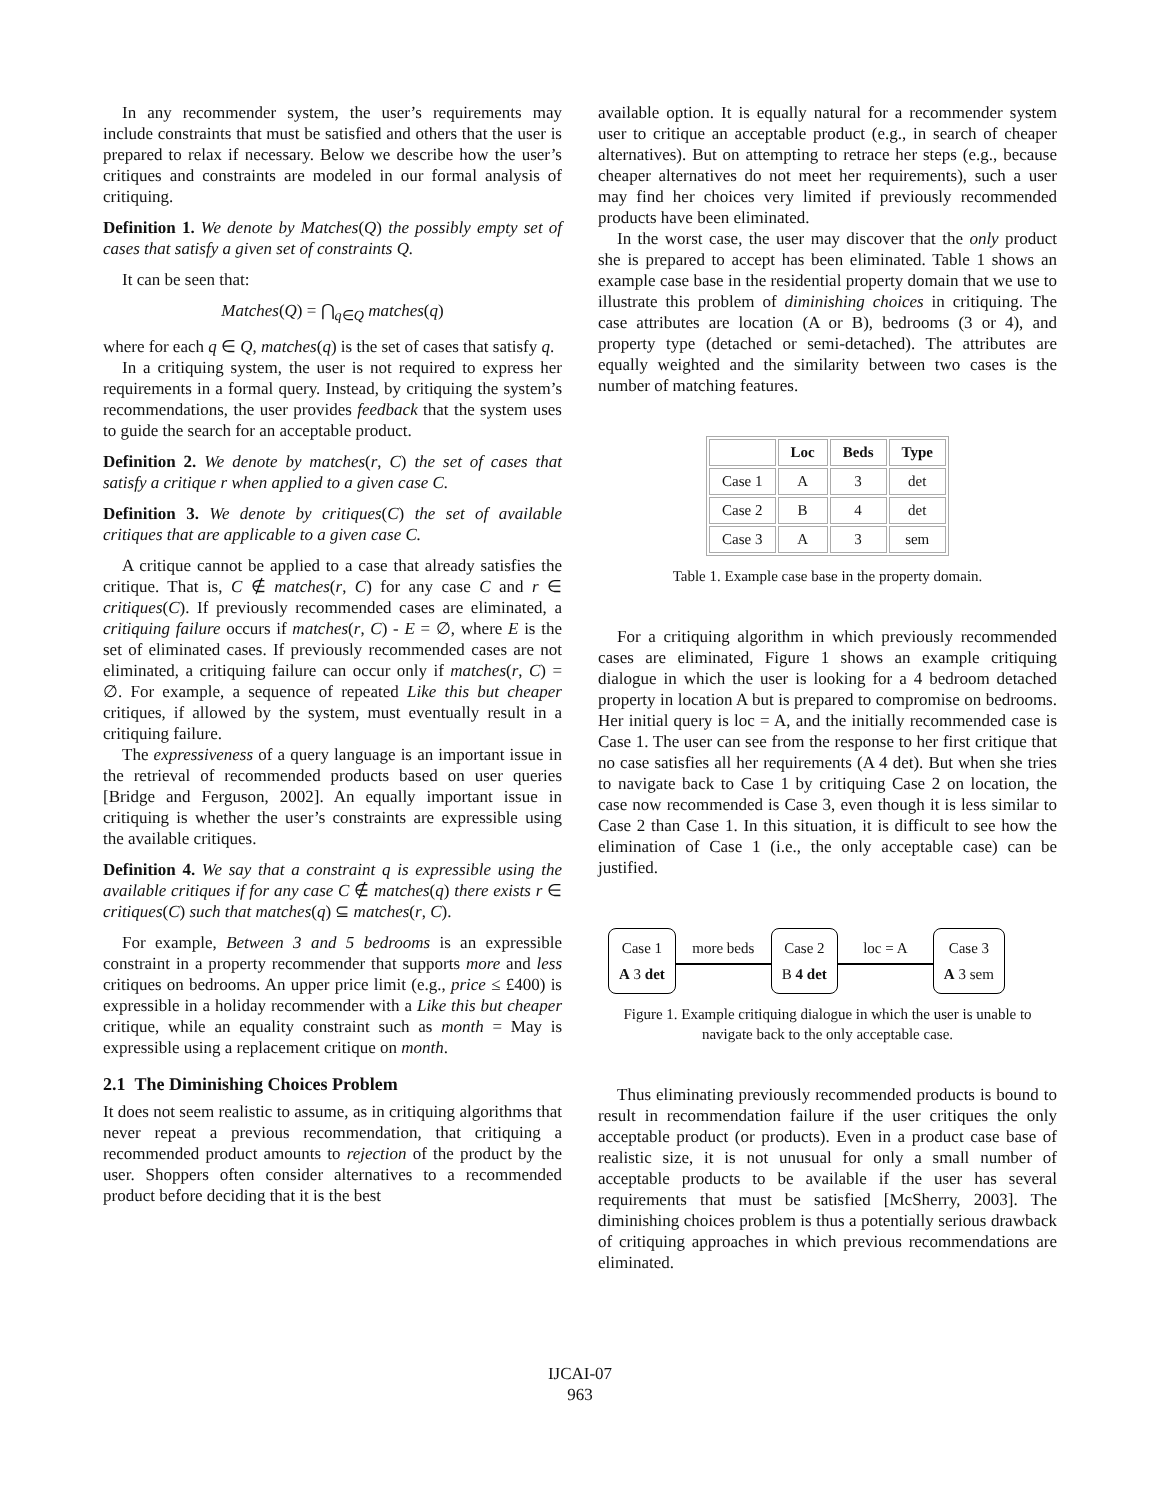In any recommender system, the user’s requirements may include constraints that must be satisfied and others that the user is prepared to relax if necessary. Below we describe how the user’s critiques and constraints are modeled in our formal analysis of critiquing.
Definition 1. We denote by Matches(Q) the possibly empty set of cases that satisfy a given set of constraints Q.
It can be seen that:
Matches(Q) = ⋂<sub>q∈Q</sub> matches(q)
where for each q ∈ Q, matches(q) is the set of cases that satisfy q.
In a critiquing system, the user is not required to express her requirements in a formal query. Instead, by critiquing the system’s recommendations, the user provides feedback that the system uses to guide the search for an acceptable product.
Definition 2. We denote by matches(r, C) the set of cases that satisfy a critique r when applied to a given case C.
Definition 3. We denote by critiques(C) the set of available critiques that are applicable to a given case C.
A critique cannot be applied to a case that already satisfies the critique. That is, C ∉ matches(r, C) for any case C and r ∈ critiques(C). If previously recommended cases are eliminated, a critiquing failure occurs if matches(r, C) - E = ∅, where E is the set of eliminated cases. If previously recommended cases are not eliminated, a critiquing failure can occur only if matches(r, C) = ∅. For example, a sequence of repeated Like this but cheaper critiques, if allowed by the system, must eventually result in a critiquing failure.
The expressiveness of a query language is an important issue in the retrieval of recommended products based on user queries [Bridge and Ferguson, 2002]. An equally important issue in critiquing is whether the user’s constraints are expressible using the available critiques.
Definition 4. We say that a constraint q is expressible using the available critiques if for any case C ∉ matches(q) there exists r ∈ critiques(C) such that matches(q) ⊆ matches(r, C).
For example, Between 3 and 5 bedrooms is an expressible constraint in a property recommender that supports more and less critiques on bedrooms. An upper price limit (e.g., price ≤ £400) is expressible in a holiday recommender with a Like this but cheaper critique, while an equality constraint such as month = May is expressible using a replacement critique on month.
2.1 The Diminishing Choices Problem
It does not seem realistic to assume, as in critiquing algorithms that never repeat a previous recommendation, that critiquing a recommended product amounts to rejection of the product by the user. Shoppers often consider alternatives to a recommended product before deciding that it is the best
available option. It is equally natural for a recommender system user to critique an acceptable product (e.g., in search of cheaper alternatives). But on attempting to retrace her steps (e.g., because cheaper alternatives do not meet her requirements), such a user may find her choices very limited if previously recommended products have been eliminated.
In the worst case, the user may discover that the only product she is prepared to accept has been eliminated. Table 1 shows an example case base in the residential property domain that we use to illustrate this problem of diminishing choices in critiquing. The case attributes are location (A or B), bedrooms (3 or 4), and property type (detached or semi-detached). The attributes are equally weighted and the similarity between two cases is the number of matching features.
| | Loc | Beds | Type |
| --- | --- | --- | --- |
| Case 1 | A | 3 | det |
| Case 2 | B | 4 | det |
| Case 3 | A | 3 | sem |
Table 1. Example case base in the property domain.
For a critiquing algorithm in which previously recommended cases are eliminated, Figure 1 shows an example critiquing dialogue in which the user is looking for a 4 bedroom detached property in location A but is prepared to compromise on bedrooms. Her initial query is loc = A, and the initially recommended case is Case 1. The user can see from the response to her first critique that no case satisfies all her requirements (A 4 det). But when she tries to navigate back to Case 1 by critiquing Case 2 on location, the case now recommended is Case 3, even though it is less similar to Case 2 than Case 1. In this situation, it is difficult to see how the elimination of Case 1 (i.e., the only acceptable case) can be justified.
Case 1
A 3 det
more beds
Case 2
B 4 det
loc = A
Case 3
A 3 sem
Figure 1. Example critiquing dialogue in which the user is unable to navigate back to the only acceptable case.
Thus eliminating previously recommended products is bound to result in recommendation failure if the user critiques the only acceptable product (or products). Even in a product case base of realistic size, it is not unusual for only a small number of acceptable products to be available if the user has several requirements that must be satisfied [McSherry, 2003]. The diminishing choices problem is thus a potentially serious drawback of critiquing approaches in which previous recommendations are eliminated.
IJCAI-07
963